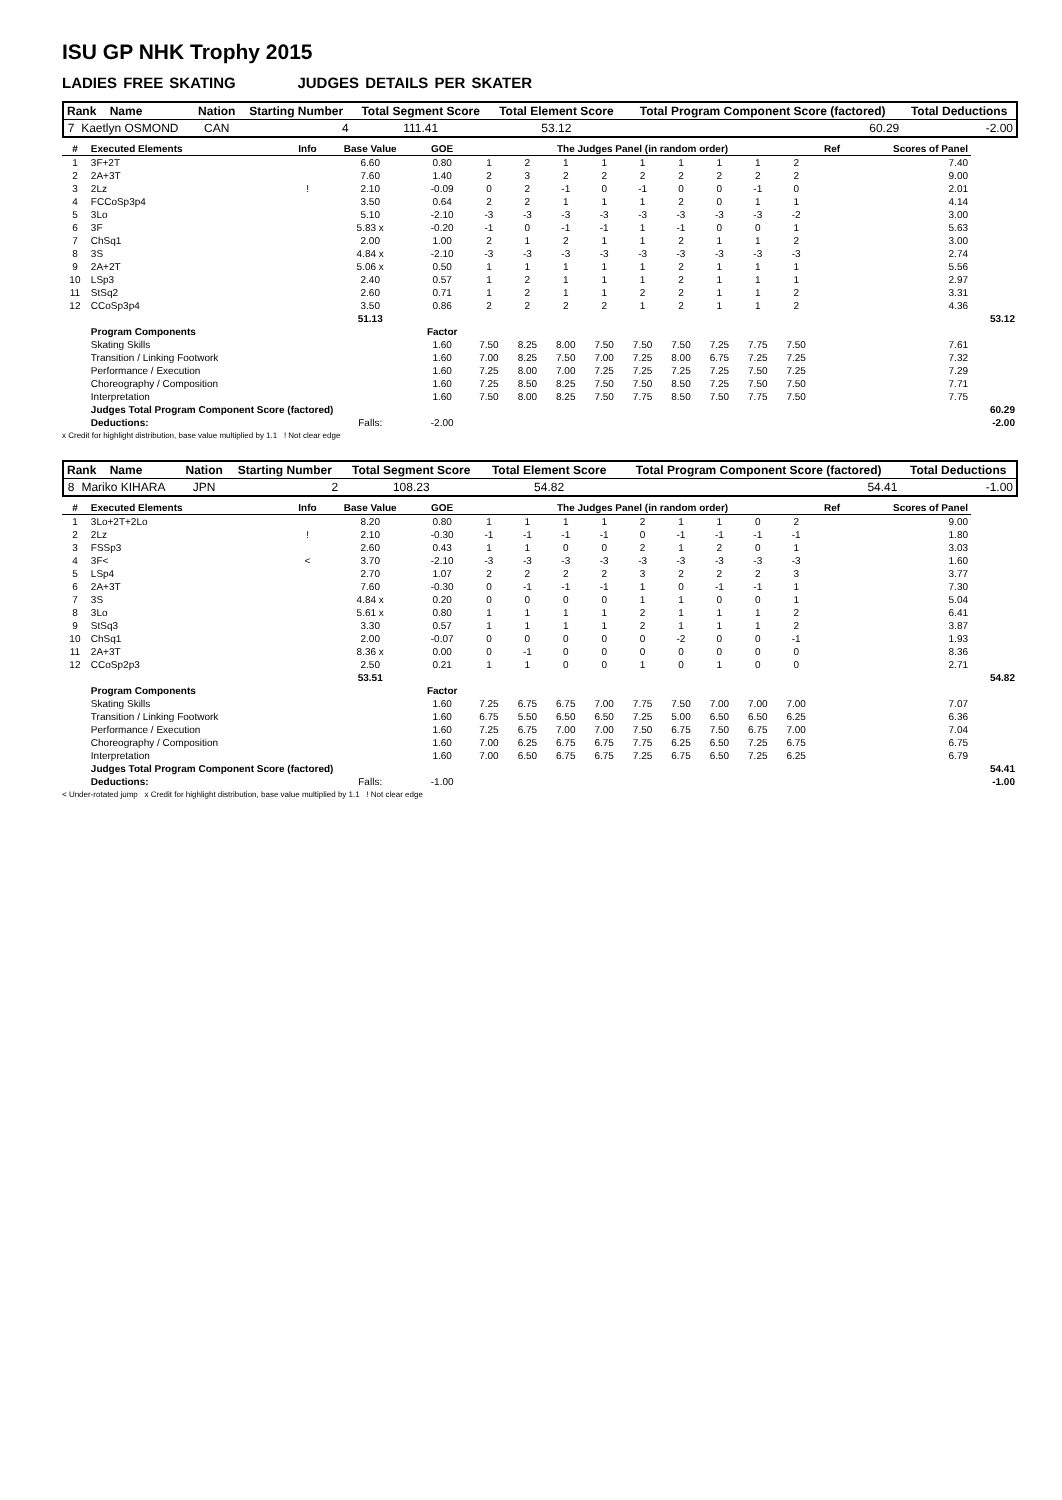ISU GP NHK Trophy 2015
LADIES FREE SKATING JUDGES DETAILS PER SKATER
| Rank Name | | Nation | Starting Number | Total Segment Score | Total Element Score | Total Program Component Score (factored) | Total Deductions |
| --- | --- | --- | --- | --- | --- | --- | --- |
| 7 | Kaetlyn OSMOND | CAN | 4 | 111.41 | 53.12 | 60.29 | -2.00 |
| # | Executed Elements | Info | Base Value | GOE | The Judges Panel (in random order) | | | | | | | | | Ref | Scores of Panel | |
| --- | --- | --- | --- | --- | --- | --- | --- | --- | --- | --- | --- | --- | --- | --- | --- | --- |
| 1 | 3F+2T | | 6.60 | 0.80 | 1 | 2 | 1 | 1 | 1 | 1 | 1 | 1 | 2 | | 7.40 | |
| 2 | 2A+3T | | 7.60 | 1.40 | 2 | 3 | 2 | 2 | 2 | 2 | 2 | 2 | 2 | | 9.00 | |
| 3 | 2Lz | ! | 2.10 | -0.09 | 0 | 2 | -1 | 0 | -1 | 0 | 0 | -1 | 0 | | 2.01 | |
| 4 | FCCoSp3p4 | | 3.50 | 0.64 | 2 | 2 | 1 | 1 | 1 | 2 | 0 | 1 | 1 | | 4.14 | |
| 5 | 3Lo | | 5.10 | -2.10 | -3 | -3 | -3 | -3 | -3 | -3 | -3 | -3 | -2 | | 3.00 | |
| 6 | 3F | | 5.83 x | -0.20 | -1 | 0 | -1 | -1 | 1 | -1 | 0 | 0 | 1 | | 5.63 | |
| 7 | ChSq1 | | 2.00 | 1.00 | 2 | 1 | 2 | 1 | 1 | 2 | 1 | 1 | 2 | | 3.00 | |
| 8 | 3S | | 4.84 x | -2.10 | -3 | -3 | -3 | -3 | -3 | -3 | -3 | -3 | -3 | | 2.74 | |
| 9 | 2A+2T | | 5.06 x | 0.50 | 1 | 1 | 1 | 1 | 1 | 2 | 1 | 1 | 1 | | 5.56 | |
| 10 | LSp3 | | 2.40 | 0.57 | 1 | 2 | 1 | 1 | 1 | 2 | 1 | 1 | 1 | | 2.97 | |
| 11 | StSq2 | | 2.60 | 0.71 | 1 | 2 | 1 | 1 | 2 | 2 | 1 | 1 | 2 | | 3.31 | |
| 12 | CCoSp3p4 | | 3.50 | 0.86 | 2 | 2 | 2 | 2 | 1 | 2 | 1 | 1 | 2 | | 4.36 | |
| | | | 51.13 | | | | | | | | | | | | | 53.12 |
| | Program Components | | | Factor | | | | | | | | | | | | |
| | Skating Skills | | | 1.60 | 7.50 | 8.25 | 8.00 | 7.50 | 7.50 | 7.50 | 7.25 | 7.75 | 7.50 | | 7.61 | |
| | Transition / Linking Footwork | | | 1.60 | 7.00 | 8.25 | 7.50 | 7.00 | 7.25 | 8.00 | 6.75 | 7.25 | 7.25 | | 7.32 | |
| | Performance / Execution | | | 1.60 | 7.25 | 8.00 | 7.00 | 7.25 | 7.25 | 7.25 | 7.25 | 7.50 | 7.25 | | 7.29 | |
| | Choreography / Composition | | | 1.60 | 7.25 | 8.50 | 8.25 | 7.50 | 7.50 | 8.50 | 7.25 | 7.50 | 7.50 | | 7.71 | |
| | Interpretation | | | 1.60 | 7.50 | 8.00 | 8.25 | 7.50 | 7.75 | 8.50 | 7.50 | 7.75 | 7.50 | | 7.75 | |
| | Judges Total Program Component Score (factored) | | | | | | | | | | | | | | | 60.29 |
| | Deductions: | | Falls: | -2.00 | | | | | | | | | | | | -2.00 |
x Credit for highlight distribution, base value multiplied by 1.1 ! Not clear edge
| Rank Name | | Nation | Starting Number | Total Segment Score | Total Element Score | Total Program Component Score (factored) | Total Deductions |
| --- | --- | --- | --- | --- | --- | --- | --- |
| 8 | Mariko KIHARA | JPN | 2 | 108.23 | 54.82 | 54.41 | -1.00 |
| # | Executed Elements | Info | Base Value | GOE | The Judges Panel (in random order) | | | | | | | | | Ref | Scores of Panel | |
| --- | --- | --- | --- | --- | --- | --- | --- | --- | --- | --- | --- | --- | --- | --- | --- | --- |
| 1 | 3Lo+2T+2Lo | | 8.20 | 0.80 | 1 | 1 | 1 | 1 | 2 | 1 | 1 | 0 | 2 | | 9.00 | |
| 2 | 2Lz | ! | 2.10 | -0.30 | -1 | -1 | -1 | -1 | 0 | -1 | -1 | -1 | -1 | | 1.80 | |
| 3 | FSSp3 | | 2.60 | 0.43 | 1 | 1 | 0 | 0 | 2 | 1 | 2 | 0 | 1 | | 3.03 | |
| 4 | 3F< | < | 3.70 | -2.10 | -3 | -3 | -3 | -3 | -3 | -3 | -3 | -3 | -3 | | 1.60 | |
| 5 | LSp4 | | 2.70 | 1.07 | 2 | 2 | 2 | 2 | 3 | 2 | 2 | 2 | 3 | | 3.77 | |
| 6 | 2A+3T | | 7.60 | -0.30 | 0 | -1 | -1 | -1 | 1 | 0 | -1 | -1 | 1 | | 7.30 | |
| 7 | 3S | | 4.84 x | 0.20 | 0 | 0 | 0 | 0 | 1 | 1 | 0 | 0 | 1 | | 5.04 | |
| 8 | 3Lo | | 5.61 x | 0.80 | 1 | 1 | 1 | 1 | 2 | 1 | 1 | 1 | 2 | | 6.41 | |
| 9 | StSq3 | | 3.30 | 0.57 | 1 | 1 | 1 | 1 | 2 | 1 | 1 | 1 | 2 | | 3.87 | |
| 10 | ChSq1 | | 2.00 | -0.07 | 0 | 0 | 0 | 0 | 0 | -2 | 0 | 0 | -1 | | 1.93 | |
| 11 | 2A+3T | | 8.36 x | 0.00 | 0 | -1 | 0 | 0 | 0 | 0 | 0 | 0 | 0 | | 8.36 | |
| 12 | CCoSp2p3 | | 2.50 | 0.21 | 1 | 1 | 0 | 0 | 1 | 0 | 1 | 0 | 0 | | 2.71 | |
| | | | 53.51 | | | | | | | | | | | | | 54.82 |
| | Program Components | | | Factor | | | | | | | | | | | | |
| | Skating Skills | | | 1.60 | 7.25 | 6.75 | 6.75 | 7.00 | 7.75 | 7.50 | 7.00 | 7.00 | 7.00 | | 7.07 | |
| | Transition / Linking Footwork | | | 1.60 | 6.75 | 5.50 | 6.50 | 6.50 | 7.25 | 5.00 | 6.50 | 6.50 | 6.25 | | 6.36 | |
| | Performance / Execution | | | 1.60 | 7.25 | 6.75 | 7.00 | 7.00 | 7.50 | 6.75 | 7.50 | 6.75 | 7.00 | | 7.04 | |
| | Choreography / Composition | | | 1.60 | 7.00 | 6.25 | 6.75 | 6.75 | 7.75 | 6.25 | 6.50 | 7.25 | 6.75 | | 6.75 | |
| | Interpretation | | | 1.60 | 7.00 | 6.50 | 6.75 | 6.75 | 7.25 | 6.75 | 6.50 | 7.25 | 6.25 | | 6.79 | |
| | Judges Total Program Component Score (factored) | | | | | | | | | | | | | | | 54.41 |
| | Deductions: | | Falls: | -1.00 | | | | | | | | | | | | -1.00 |
< Under-rotated jump x Credit for highlight distribution, base value multiplied by 1.1 ! Not clear edge